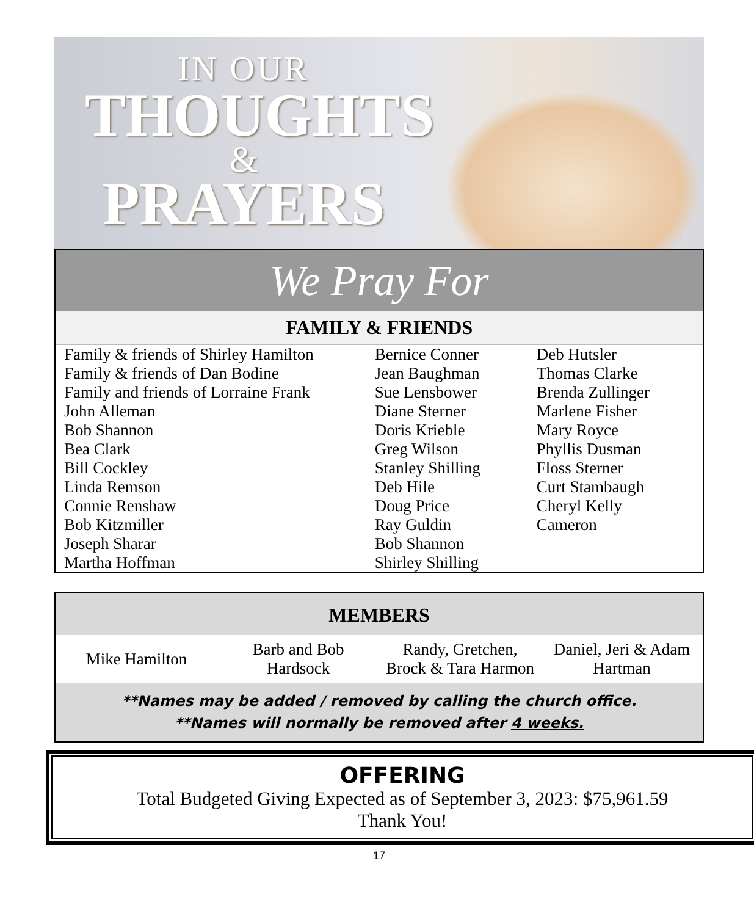IN OUR
THOUGHTS
&
PRAYERS
We Pray For
FAMILY & FRIENDS
| Family & friends of Shirley Hamilton Family & friends of Dan Bodine Family and friends of Lorraine Frank John Alleman Bob Shannon Bea Clark Bill Cockley Linda Remson Connie Renshaw Bob Kitzmiller Joseph Sharar Martha Hoffman | Bernice Conner Jean Baughman Sue Lensbower Diane Sterner Doris Krieble Greg Wilson Stanley Shilling Deb Hile Doug Price Ray Guldin Bob Shannon Shirley Shilling | Deb Hutsler Thomas Clarke Brenda Zullinger Marlene Fisher Mary Royce Phyllis Dusman Floss Sterner Curt Stambaugh Cheryl Kelly Cameron |
MEMBERS
| Mike Hamilton | Barb and Bob Hardsock | Randy, Gretchen, Brock & Tara Harmon | Daniel, Jeri & Adam Hartman |
**Names may be added / removed by calling the church office.
**Names will normally be removed after 4 weeks.
OFFERING
Total Budgeted Giving Expected as of September 3, 2023: $75,961.59
Thank You!
17